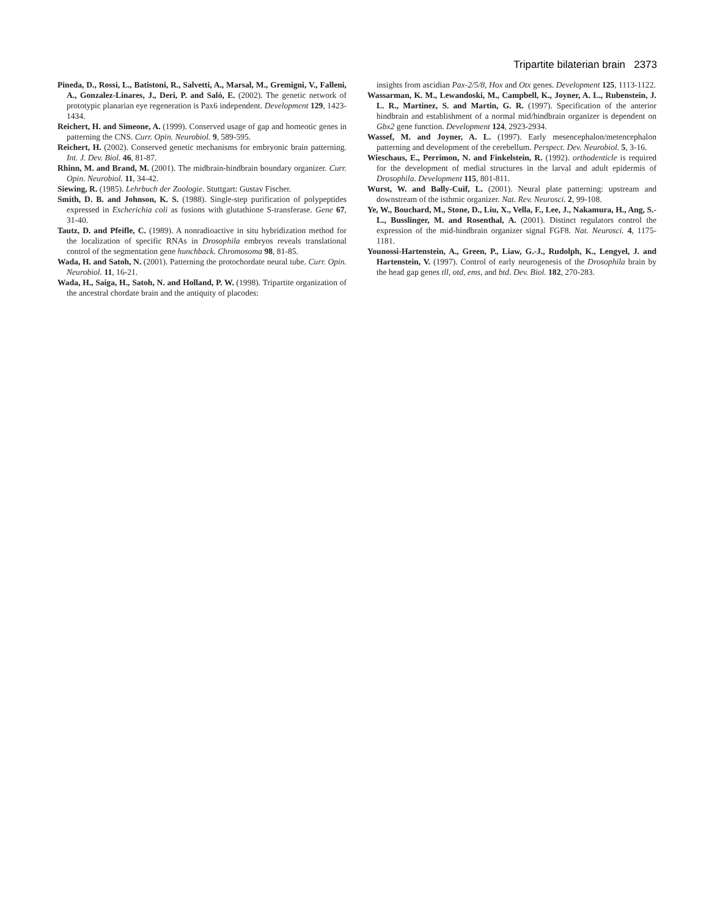Tripartite bilaterian brain 2373
Pineda, D., Rossi, L., Batistoni, R., Salvetti, A., Marsal, M., Gremigni, V., Falleni, A., Gonzalez-Linares, J., Deri, P. and Saló, E. (2002). The genetic network of prototypic planarian eye regeneration is Pax6 independent. Development 129, 1423-1434.
Reichert, H. and Simeone, A. (1999). Conserved usage of gap and homeotic genes in patterning the CNS. Curr. Opin. Neurobiol. 9, 589-595.
Reichert, H. (2002). Conserved genetic mechanisms for embryonic brain patterning. Int. J. Dev. Biol. 46, 81-87.
Rhinn, M. and Brand, M. (2001). The midbrain-hindbrain boundary organizer. Curr. Opin. Neurobiol. 11, 34-42.
Siewing, R. (1985). Lehrbuch der Zoologie. Stuttgart: Gustav Fischer.
Smith, D. B. and Johnson, K. S. (1988). Single-step purification of polypeptides expressed in Escherichia coli as fusions with glutathione S-transferase. Gene 67, 31-40.
Tautz, D. and Pfeifle, C. (1989). A nonradioactive in situ hybridization method for the localization of specific RNAs in Drosophila embryos reveals translational control of the segmentation gene hunchback. Chromosoma 98, 81-85.
Wada, H. and Satoh, N. (2001). Patterning the protochordate neural tube. Curr. Opin. Neurobiol. 11, 16-21.
Wada, H., Saiga, H., Satoh, N. and Holland, P. W. (1998). Tripartite organization of the ancestral chordate brain and the antiquity of placodes:
insights from ascidian Pax-2/5/8, Hox and Otx genes. Development 125, 1113-1122.
Wassarman, K. M., Lewandoski, M., Campbell, K., Joyner, A. L., Rubenstein, J. L. R., Martinez, S. and Martin, G. R. (1997). Specification of the anterior hindbrain and establishment of a normal mid/hindbrain organizer is dependent on Gbx2 gene function. Development 124, 2923-2934.
Wassef, M. and Joyner, A. L. (1997). Early mesencephalon/metencephalon patterning and development of the cerebellum. Perspect. Dev. Neurobiol. 5, 3-16.
Wieschaus, E., Perrimon, N. and Finkelstein, R. (1992). orthodenticle is required for the development of medial structures in the larval and adult epidermis of Drosophila. Development 115, 801-811.
Wurst, W. and Bally-Cuif, L. (2001). Neural plate patterning: upstream and downstream of the isthmic organizer. Nat. Rev. Neurosci. 2, 99-108.
Ye, W., Bouchard, M., Stone, D., Liu, X., Vella, F., Lee, J., Nakamura, H., Ang, S.-L., Busslinger, M. and Rosenthal, A. (2001). Distinct regulators control the expression of the mid-hindbrain organizer signal FGF8. Nat. Neurosci. 4, 1175-1181.
Younossi-Hartenstein, A., Green, P., Liaw, G.-J., Rudolph, K., Lengyel, J. and Hartenstein, V. (1997). Control of early neurogenesis of the Drosophila brain by the head gap genes tll, otd, ems, and btd. Dev. Biol. 182, 270-283.